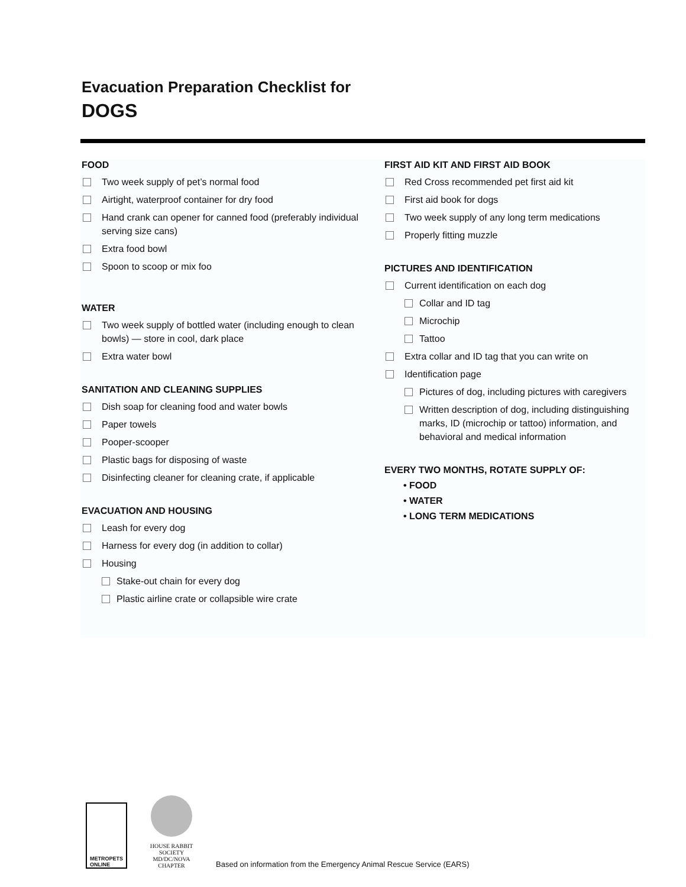Evacuation Preparation Checklist for
DOGS
FOOD
Two week supply of pet’s normal food
Airtight, waterproof container for dry food
Hand crank can opener for canned food (preferably individual serving size cans)
Extra food bowl
Spoon to scoop or mix foo
WATER
Two week supply of bottled water (including enough to clean bowls) — store in cool, dark place
Extra water bowl
SANITATION AND CLEANING SUPPLIES
Dish soap for cleaning food and water bowls
Paper towels
Pooper-scooper
Plastic bags for disposing of waste
Disinfecting cleaner for cleaning crate, if applicable
EVACUATION AND HOUSING
Leash for every dog
Harness for every dog (in addition to collar)
Housing
Stake-out chain for every dog
Plastic airline crate or collapsible wire crate
FIRST AID KIT AND FIRST AID BOOK
Red Cross recommended pet first aid kit
First aid book for dogs
Two week supply of any long term medications
Properly fitting muzzle
PICTURES AND IDENTIFICATION
Current identification on each dog
Collar and ID tag
Microchip
Tattoo
Extra collar and ID tag that you can write on
Identification page
Pictures of dog, including pictures with caregivers
Written description of dog, including distinguishing marks, ID (microchip or tattoo) information, and behavioral and medical information
EVERY TWO MONTHS, ROTATE SUPPLY OF:
• FOOD
• WATER
• LONG TERM MEDICATIONS
METROPETS
ONLINE
HOUSE RABBIT SOCIETY
MD/DC/NOVA CHAPTER
Based on information from the Emergency Animal Rescue Service (EARS)